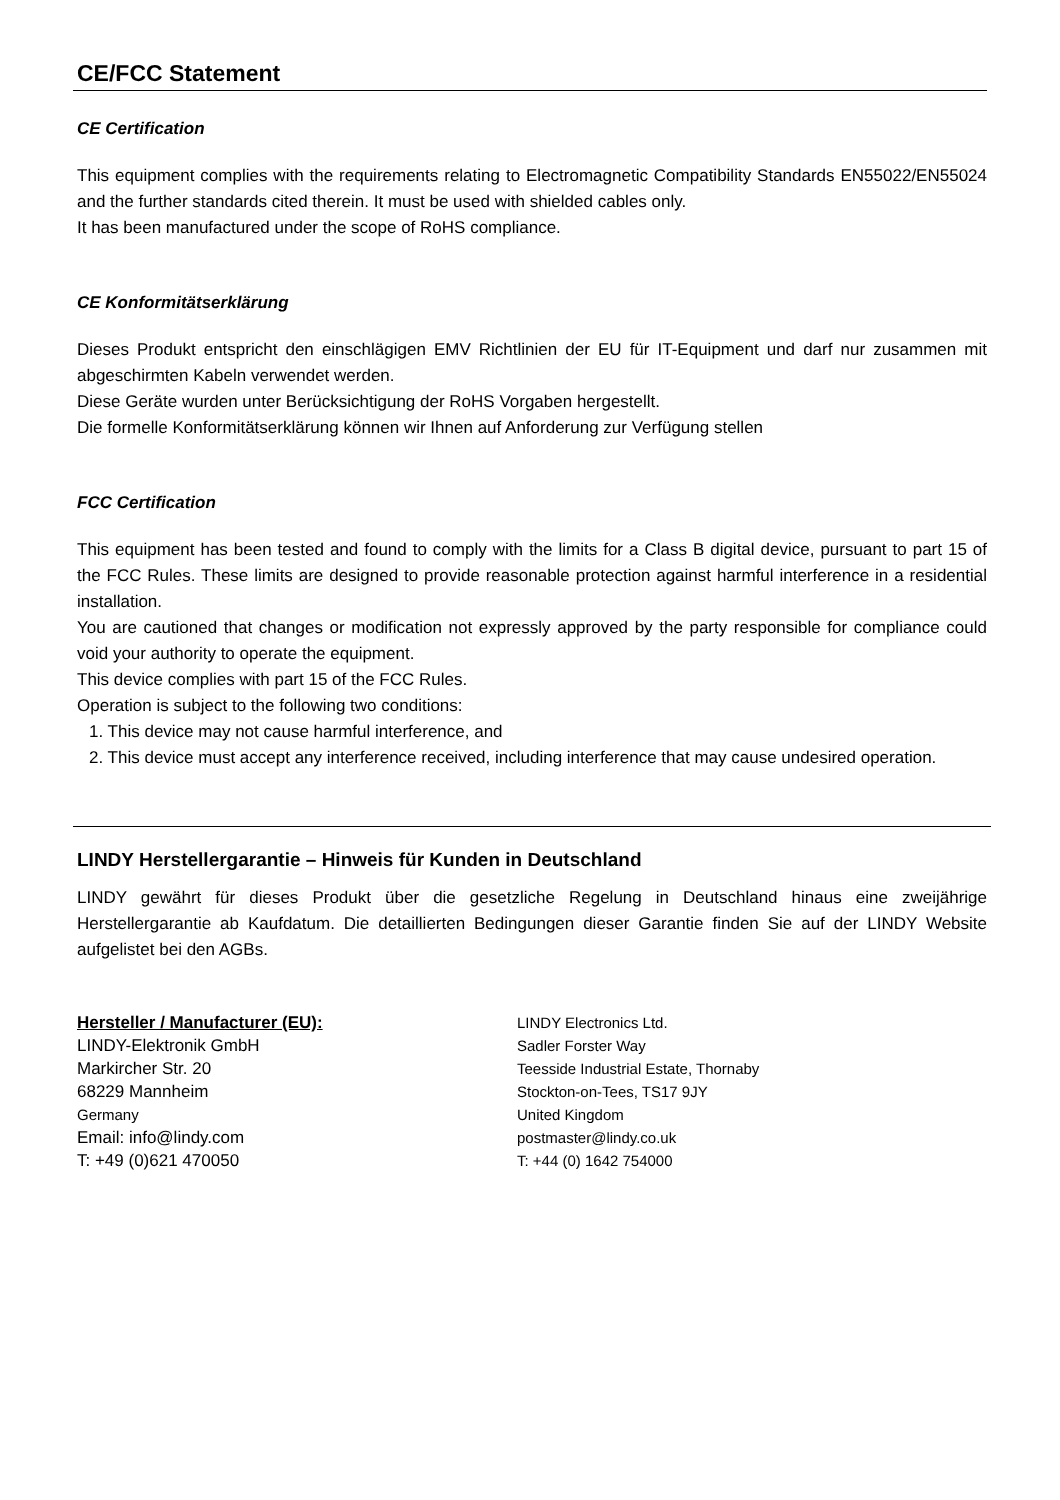CE/FCC Statement
CE Certification
This equipment complies with the requirements relating to Electromagnetic Compatibility Standards EN55022/EN55024 and the further standards cited therein. It must be used with shielded cables only.
It has been manufactured under the scope of RoHS compliance.
CE Konformitätserklärung
Dieses Produkt entspricht den einschlägigen EMV Richtlinien der EU für IT-Equipment und darf nur zusammen mit abgeschirmten Kabeln verwendet werden.
Diese Geräte wurden unter Berücksichtigung der RoHS Vorgaben hergestellt.
Die formelle Konformitätserklärung können wir Ihnen auf Anforderung zur Verfügung stellen
FCC Certification
This equipment has been tested and found to comply with the limits for a Class B digital device, pursuant to part 15 of the FCC Rules. These limits are designed to provide reasonable protection against harmful interference in a residential installation.
You are cautioned that changes or modification not expressly approved by the party responsible for compliance could void your authority to operate the equipment.
This device complies with part 15 of the FCC Rules.
Operation is subject to the following two conditions:
1. This device may not cause harmful interference, and
2. This device must accept any interference received, including interference that may cause undesired operation.
LINDY Herstellergarantie – Hinweis für Kunden in Deutschland
LINDY gewährt für dieses Produkt über die gesetzliche Regelung in Deutschland hinaus eine zweijährige Herstellergarantie ab Kaufdatum. Die detaillierten Bedingungen dieser Garantie finden Sie auf der LINDY Website aufgelistet bei den AGBs.
Hersteller / Manufacturer (EU):
LINDY-Elektronik GmbH
Markircher Str. 20
68229 Mannheim
Germany
Email: info@lindy.com
T: +49 (0)621 470050
LINDY Electronics Ltd.
Sadler Forster Way
Teesside Industrial Estate, Thornaby
Stockton-on-Tees, TS17 9JY
United Kingdom
postmaster@lindy.co.uk
T: +44 (0) 1642 754000